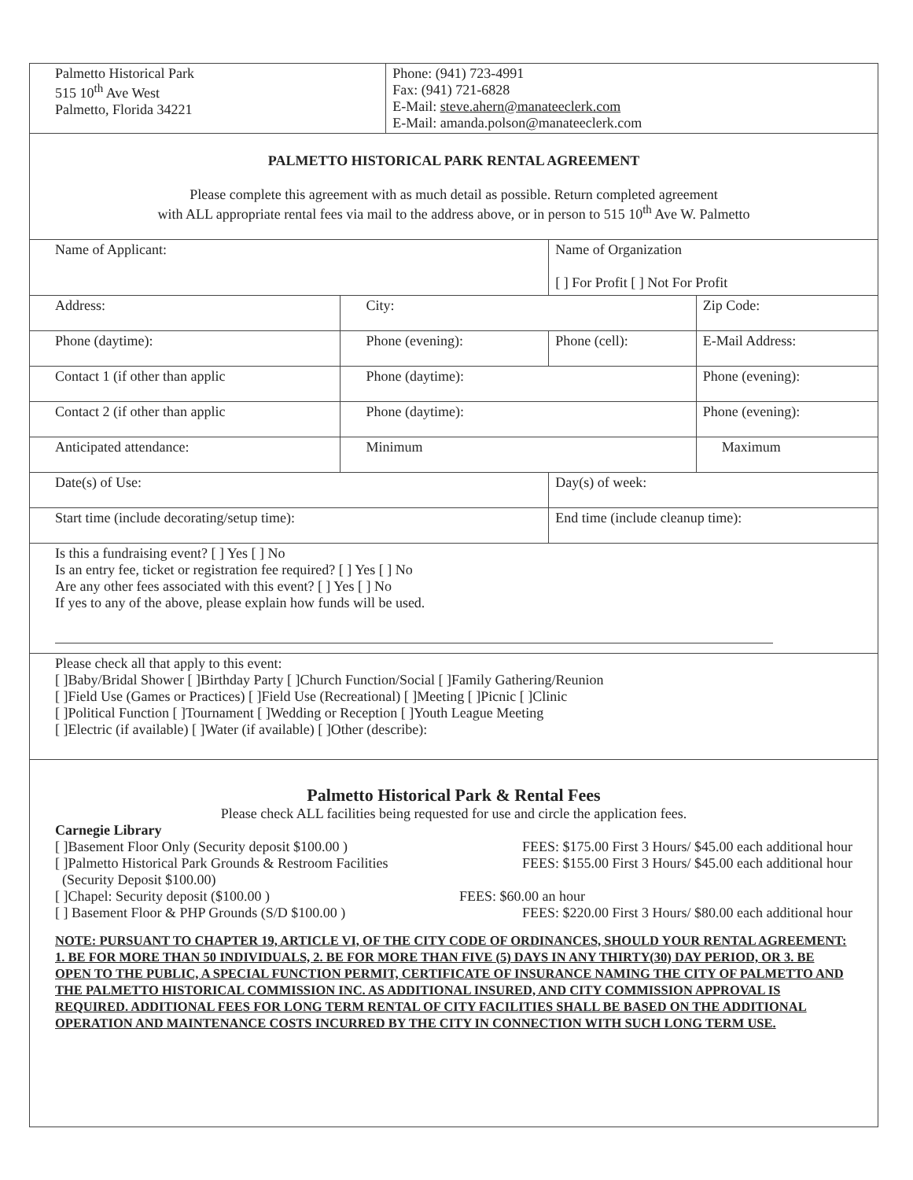| Palmetto Historical Park 515 10<sup>th</sup> Ave West Palmetto, Florida 34221 | Phone: (941) 723-4991 Fax: (941) 721-6828 E-Mail: steve.ahern@manateeclerk.com E-Mail: amanda.polson@manateeclerk.com |
PALMETTO HISTORICAL PARK RENTAL AGREEMENT
Please complete this agreement with as much detail as possible. Return completed agreement
with ALL appropriate rental fees via mail to the address above, or in person to 515 10<sup>th</sup> Ave W. Palmetto
| Name of Applicant: | | Name of Organization [ ] For Profit [ ] Not For Profit | |
| Address: | City: | | Zip Code: |
| Phone (daytime): | Phone (evening): | Phone (cell): | E-Mail Address: |
| Contact 1 (if other than applic | Phone (daytime): | | Phone (evening): |
| Contact 2 (if other than applic | Phone (daytime): | | Phone (evening): |
| Anticipated attendance: | Minimum | | Maximum |
| Date(s) of Use: | | Day(s) of week: | |
| Start time (include decorating/setup time): | | End time (include cleanup time): | |
Is this a fundraising event? [ ] Yes [ ] No
Is an entry fee, ticket or registration fee required? [ ] Yes [ ] No
Are any other fees associated with this event? [ ] Yes [ ] No
If yes to any of the above, please explain how funds will be used.
Please check all that apply to this event:
[ ]Baby/Bridal Shower [ ]Birthday Party [ ]Church Function/Social [ ]Family Gathering/Reunion
[ ]Field Use (Games or Practices) [ ]Field Use (Recreational) [ ]Meeting [ ]Picnic [ ]Clinic
[ ]Political Function [ ]Tournament [ ]Wedding or Reception [ ]Youth League Meeting
[ ]Electric (if available) [ ]Water (if available) [ ]Other (describe):
Palmetto Historical Park & Rental Fees
Please check ALL facilities being requested for use and circle the application fees.
Carnegie Library
[ ]Basement Floor Only (Security deposit $100.00 ) FEES: $175.00 First 3 Hours/ $45.00 each additional hour
[ ]Palmetto Historical Park Grounds & Restroom Facilities FEES: $155.00 First 3 Hours/ $45.00 each additional hour
(Security Deposit $100.00)
[ ]Chapel: Security deposit ($100.00 ) FEES: $60.00 an hour
[ ] Basement Floor & PHP Grounds (S/D $100.00 ) FEES: $220.00 First 3 Hours/ $80.00 each additional hour
NOTE: PURSUANT TO CHAPTER 19, ARTICLE VI, OF THE CITY CODE OF ORDINANCES, SHOULD YOUR RENTAL AGREEMENT: 1. BE FOR MORE THAN 50 INDIVIDUALS, 2. BE FOR MORE THAN FIVE (5) DAYS IN ANY THIRTY(30) DAY PERIOD, OR 3. BE OPEN TO THE PUBLIC, A SPECIAL FUNCTION PERMIT, CERTIFICATE OF INSURANCE NAMING THE CITY OF PALMETTO AND THE PALMETTO HISTORICAL COMMISSION INC. AS ADDITIONAL INSURED, AND CITY COMMISSION APPROVAL IS REQUIRED. ADDITIONAL FEES FOR LONG TERM RENTAL OF CITY FACILITIES SHALL BE BASED ON THE ADDITIONAL OPERATION AND MAINTENANCE COSTS INCURRED BY THE CITY IN CONNECTION WITH SUCH LONG TERM USE.